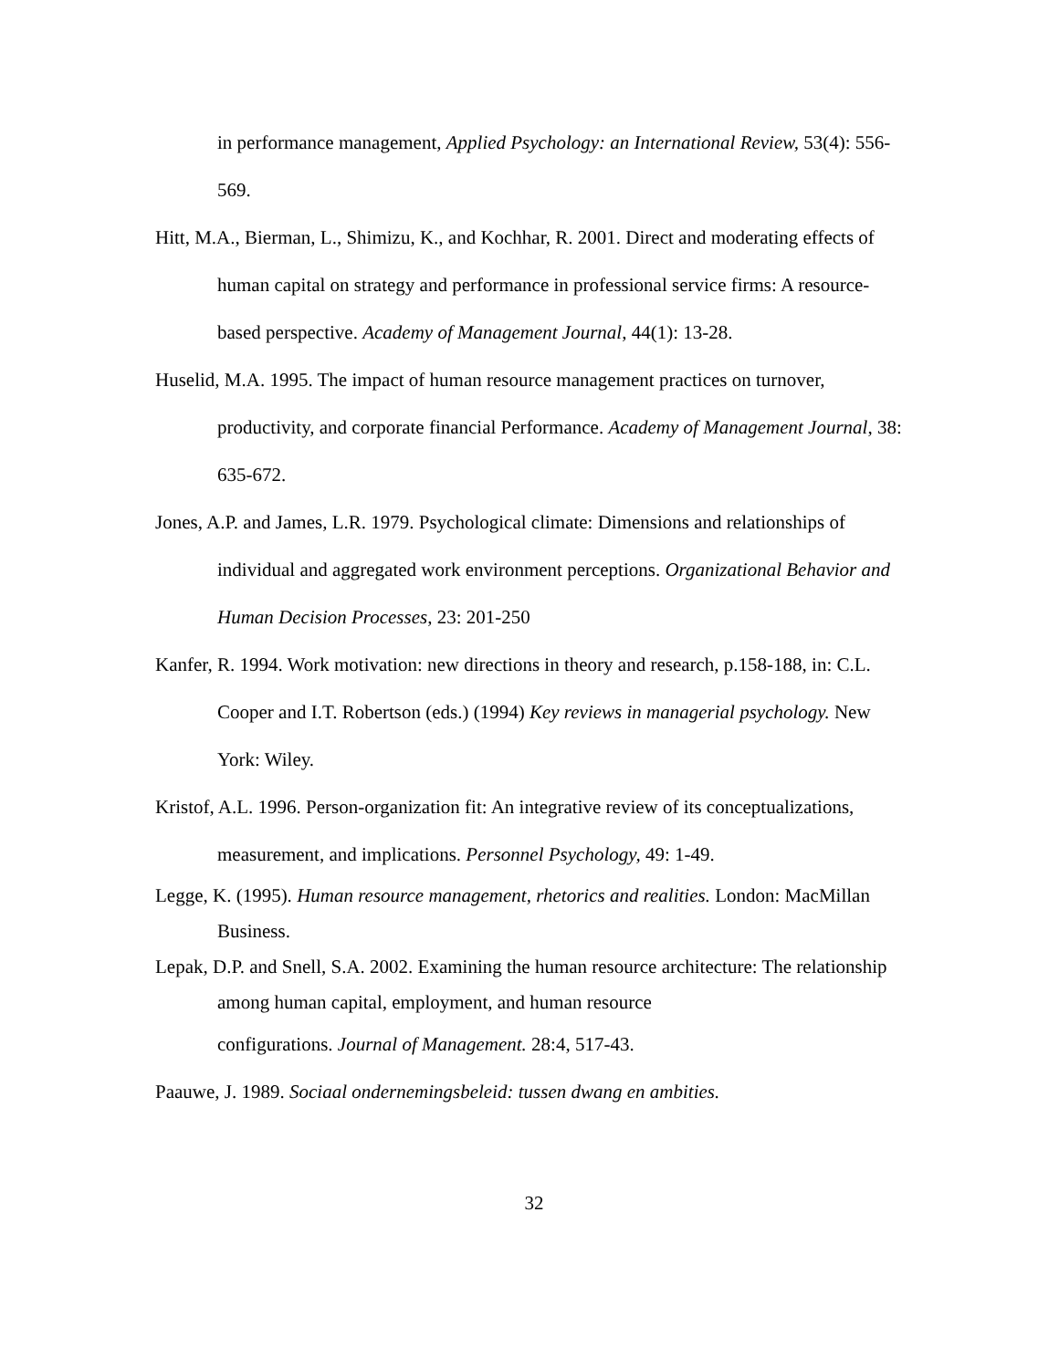in performance management, Applied Psychology: an International Review, 53(4): 556-569.
Hitt, M.A., Bierman, L., Shimizu, K., and Kochhar, R. 2001. Direct and moderating effects of human capital on strategy and performance in professional service firms: A resource-based perspective. Academy of Management Journal, 44(1): 13-28.
Huselid, M.A. 1995. The impact of human resource management practices on turnover, productivity, and corporate financial Performance. Academy of Management Journal, 38: 635-672.
Jones, A.P. and James, L.R. 1979. Psychological climate: Dimensions and relationships of individual and aggregated work environment perceptions. Organizational Behavior and Human Decision Processes, 23: 201-250
Kanfer, R. 1994. Work motivation: new directions in theory and research, p.158-188, in: C.L. Cooper and I.T. Robertson (eds.) (1994) Key reviews in managerial psychology. New York: Wiley.
Kristof, A.L. 1996. Person-organization fit: An integrative review of its conceptualizations, measurement, and implications. Personnel Psychology, 49: 1-49.
Legge, K. (1995). Human resource management, rhetorics and realities. London: MacMillan Business.
Lepak, D.P. and Snell, S.A. 2002. Examining the human resource architecture: The relationship among human capital, employment, and human resource
configurations. Journal of Management. 28:4, 517-43.
Paauwe, J. 1989. Sociaal ondernemingsbeleid: tussen dwang en ambities.
32